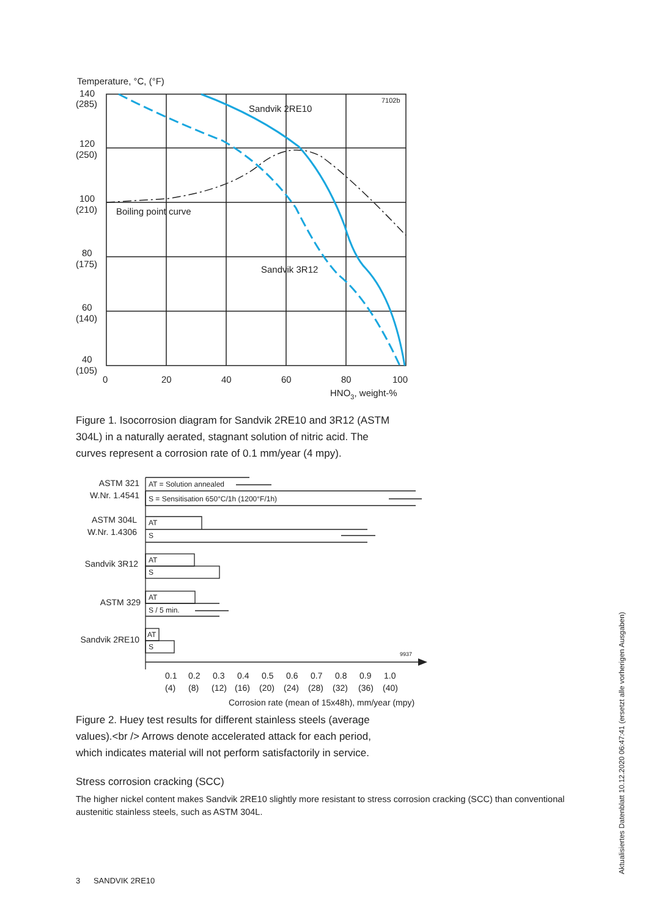Temperature, °C, (°F)
7102b
Sandvik 2RE10
Boiling point curve
Sandvik 3R12
140
(285)
120
(250)
100
(210)
80
(175)
60
(140)
40
(105)
0
20
40
60
80
100
HNO3, weight-%
Figure 1. Isocorrosion diagram for Sandvik 2RE10 and 3R12 (ASTM
304L) in a naturally aerated, stagnant solution of nitric acid. The
curves represent a corrosion rate of 0.1 mm/year (4 mpy).
ASTM 321
W.Nr. 1.4541
ASTM 304L
W.Nr. 1.4306
Sandvik 3R12
ASTM 329
Sandvik 2RE10
AT = Solution annealed
S = Sensitisation 650°C/1h (1200°F/1h)
AT
S
AT
S
AT
S / 5 min.
AT
S
9937
0.1
0.2
0.3
0.4
0.5
0.6
0.7
0.8
0.9
1.0
(4)
(8)
(12)
(16)
(20)
(24)
(28)
(32)
(36)
(40)
Corrosion rate (mean of 15x48h), mm/year (mpy)
Figure 2. Huey test results for different stainless steels (average
values).<br /> Arrows denote accelerated attack for each period,
which indicates material will not perform satisfactorily in service.
Stress corrosion cracking (SCC)
The higher nickel content makes Sandvik 2RE10 slightly more resistant to stress corrosion cracking (SCC) than conventional austenitic stainless steels, such as ASTM 304L.
3 SANDVIK 2RE10
Aktualisiertes Datenblatt 10.12.2020 06:47:41 (ersetzt alle vorherigen Ausgaben)